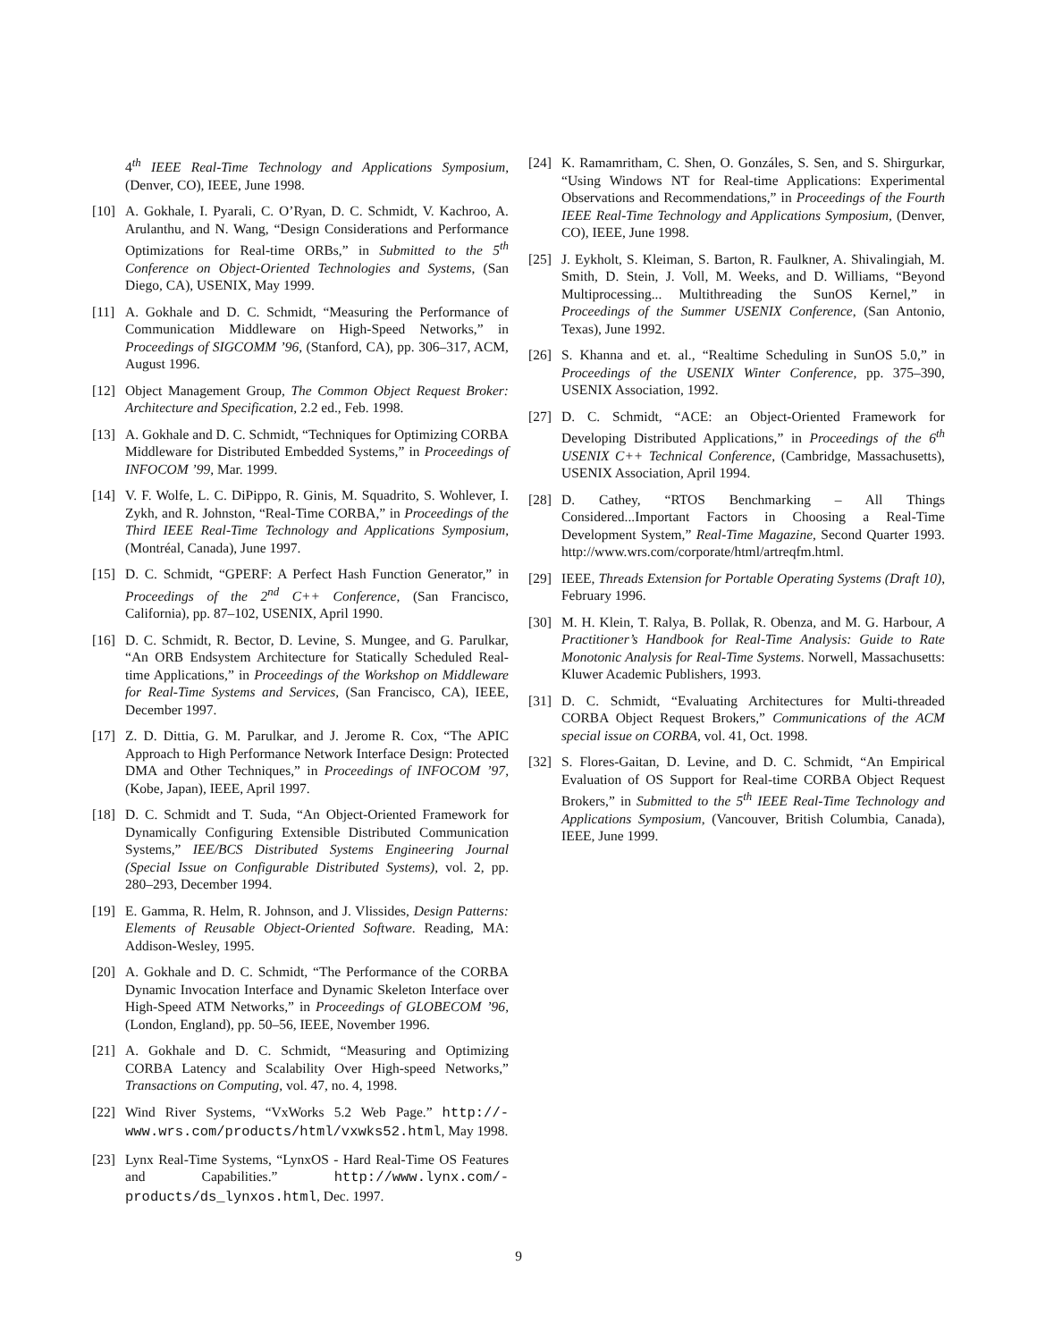4<sup>th</sup> IEEE Real-Time Technology and Applications Symposium, (Denver, CO), IEEE, June 1998.
[10] A. Gokhale, I. Pyarali, C. O’Ryan, D. C. Schmidt, V. Kachroo, A. Arulanthu, and N. Wang, “Design Considerations and Performance Optimizations for Real-time ORBs,” in Submitted to the 5<sup>th</sup> Conference on Object-Oriented Technologies and Systems, (San Diego, CA), USENIX, May 1999.
[11] A. Gokhale and D. C. Schmidt, “Measuring the Performance of Communication Middleware on High-Speed Networks,” in Proceedings of SIGCOMM ’96, (Stanford, CA), pp. 306–317, ACM, August 1996.
[12] Object Management Group, The Common Object Request Broker: Architecture and Specification, 2.2 ed., Feb. 1998.
[13] A. Gokhale and D. C. Schmidt, “Techniques for Optimizing CORBA Middleware for Distributed Embedded Systems,” in Proceedings of INFOCOM ’99, Mar. 1999.
[14] V. F. Wolfe, L. C. DiPippo, R. Ginis, M. Squadrito, S. Wohlever, I. Zykh, and R. Johnston, “Real-Time CORBA,” in Proceedings of the Third IEEE Real-Time Technology and Applications Symposium, (Montréal, Canada), June 1997.
[15] D. C. Schmidt, “GPERF: A Perfect Hash Function Generator,” in Proceedings of the 2<sup>nd</sup> C++ Conference, (San Francisco, California), pp. 87–102, USENIX, April 1990.
[16] D. C. Schmidt, R. Bector, D. Levine, S. Mungee, and G. Parulkar, “An ORB Endsystem Architecture for Statically Scheduled Real-time Applications,” in Proceedings of the Workshop on Middleware for Real-Time Systems and Services, (San Francisco, CA), IEEE, December 1997.
[17] Z. D. Dittia, G. M. Parulkar, and J. Jerome R. Cox, “The APIC Approach to High Performance Network Interface Design: Protected DMA and Other Techniques,” in Proceedings of INFOCOM ’97, (Kobe, Japan), IEEE, April 1997.
[18] D. C. Schmidt and T. Suda, “An Object-Oriented Framework for Dynamically Configuring Extensible Distributed Communication Systems,” IEE/BCS Distributed Systems Engineering Journal (Special Issue on Configurable Distributed Systems), vol. 2, pp. 280–293, December 1994.
[19] E. Gamma, R. Helm, R. Johnson, and J. Vlissides, Design Patterns: Elements of Reusable Object-Oriented Software. Reading, MA: Addison-Wesley, 1995.
[20] A. Gokhale and D. C. Schmidt, “The Performance of the CORBA Dynamic Invocation Interface and Dynamic Skeleton Interface over High-Speed ATM Networks,” in Proceedings of GLOBECOM ’96, (London, England), pp. 50–56, IEEE, November 1996.
[21] A. Gokhale and D. C. Schmidt, “Measuring and Optimizing CORBA Latency and Scalability Over High-speed Networks,” Transactions on Computing, vol. 47, no. 4, 1998.
[22] Wind River Systems, “VxWorks 5.2 Web Page.” http://-www.wrs.com/products/html/vxwks52.html, May 1998.
[23] Lynx Real-Time Systems, “LynxOS - Hard Real-Time OS Features and Capabilities.” http://www.lynx.com/-products/ds_lynxos.html, Dec. 1997.
[24] K. Ramamritham, C. Shen, O. Gonzáles, S. Sen, and S. Shirgurkar, “Using Windows NT for Real-time Applications: Experimental Observations and Recommendations,” in Proceedings of the Fourth IEEE Real-Time Technology and Applications Symposium, (Denver, CO), IEEE, June 1998.
[25] J. Eykholt, S. Kleiman, S. Barton, R. Faulkner, A. Shivalingiah, M. Smith, D. Stein, J. Voll, M. Weeks, and D. Williams, “Beyond Multiprocessing... Multithreading the SunOS Kernel,” in Proceedings of the Summer USENIX Conference, (San Antonio, Texas), June 1992.
[26] S. Khanna and et. al., “Realtime Scheduling in SunOS 5.0,” in Proceedings of the USENIX Winter Conference, pp. 375–390, USENIX Association, 1992.
[27] D. C. Schmidt, “ACE: an Object-Oriented Framework for Developing Distributed Applications,” in Proceedings of the 6<sup>th</sup> USENIX C++ Technical Conference, (Cambridge, Massachusetts), USENIX Association, April 1994.
[28] D. Cathey, “RTOS Benchmarking – All Things Considered...Important Factors in Choosing a Real-Time Development System,” Real-Time Magazine, Second Quarter 1993. http://www.wrs.com/corporate/html/artreqfm.html.
[29] IEEE, Threads Extension for Portable Operating Systems (Draft 10), February 1996.
[30] M. H. Klein, T. Ralya, B. Pollak, R. Obenza, and M. G. Harbour, A Practitioner’s Handbook for Real-Time Analysis: Guide to Rate Monotonic Analysis for Real-Time Systems. Norwell, Massachusetts: Kluwer Academic Publishers, 1993.
[31] D. C. Schmidt, “Evaluating Architectures for Multi-threaded CORBA Object Request Brokers,” Communications of the ACM special issue on CORBA, vol. 41, Oct. 1998.
[32] S. Flores-Gaitan, D. Levine, and D. C. Schmidt, “An Empirical Evaluation of OS Support for Real-time CORBA Object Request Brokers,” in Submitted to the 5<sup>th</sup> IEEE Real-Time Technology and Applications Symposium, (Vancouver, British Columbia, Canada), IEEE, June 1999.
9